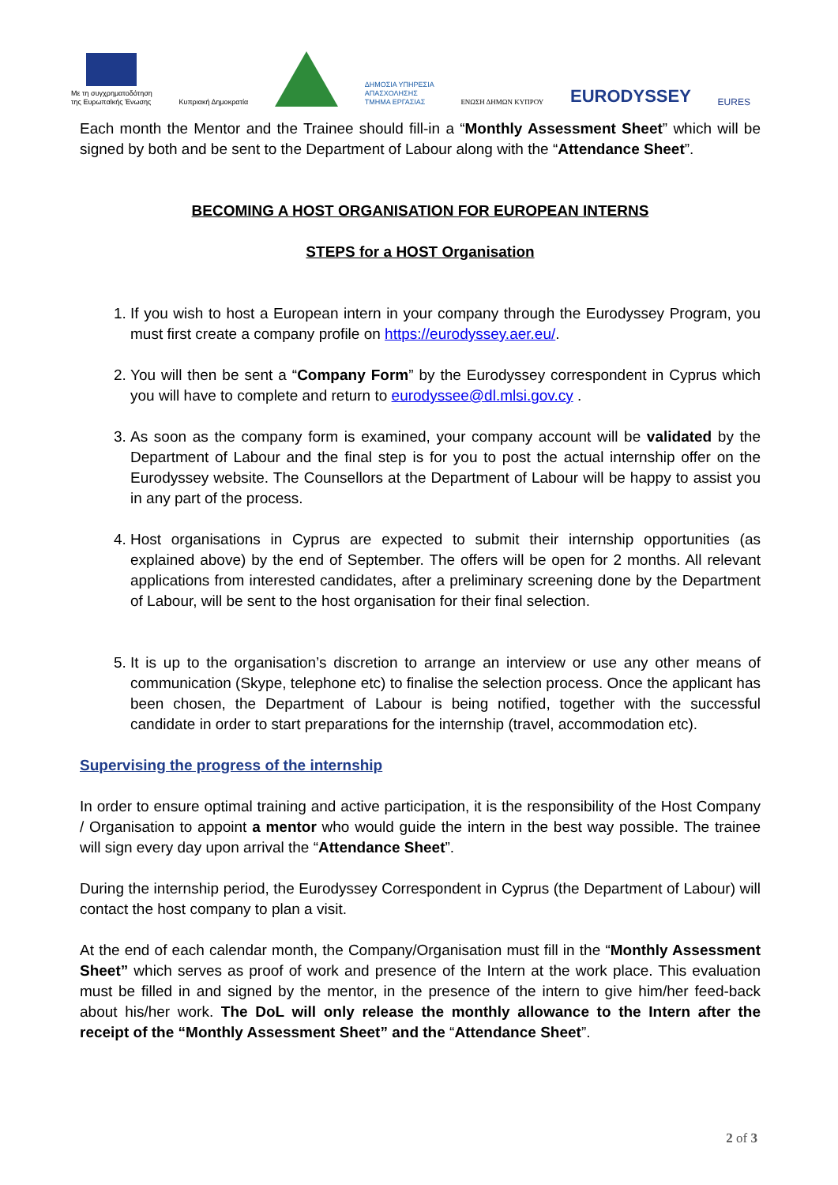Με τη συγχρηματοδότηση
της Ευρωπαϊκής Ένωσης
Κυπριακή Δημοκρατία
ΔΗΜΟΣΙΑ ΥΠΗΡΕΣΙΑ
ΑΠΑΣΧΟΛΗΣΗΣ
ΤΜΗΜΑ ΕΡΓΑΣΙΑΣ
ΕΝΩΣΗ ΔΗΜΩΝ ΚΥΠΡΟΥ
EURODYSSEY
EURES
Each month the Mentor and the Trainee should fill-in a “Monthly Assessment Sheet” which will be signed by both and be sent to the Department of Labour along with the “Attendance Sheet”.
BECOMING A HOST ORGANISATION FOR EUROPEAN INTERNS
STEPS for a HOST Organisation
1. If you wish to host a European intern in your company through the Eurodyssey Program, you must first create a company profile on https://eurodyssey.aer.eu/.
2. You will then be sent a “Company Form” by the Eurodyssey correspondent in Cyprus which you will have to complete and return to eurodyssee@dl.mlsi.gov.cy .
3. As soon as the company form is examined, your company account will be validated by the Department of Labour and the final step is for you to post the actual internship offer on the Eurodyssey website. The Counsellors at the Department of Labour will be happy to assist you in any part of the process.
4. Host organisations in Cyprus are expected to submit their internship opportunities (as explained above) by the end of September. The offers will be open for 2 months. All relevant applications from interested candidates, after a preliminary screening done by the Department of Labour, will be sent to the host organisation for their final selection.
5. It is up to the organisation’s discretion to arrange an interview or use any other means of communication (Skype, telephone etc) to finalise the selection process. Once the applicant has been chosen, the Department of Labour is being notified, together with the successful candidate in order to start preparations for the internship (travel, accommodation etc).
Supervising the progress of the internship
In order to ensure optimal training and active participation, it is the responsibility of the Host Company / Organisation to appoint a mentor who would guide the intern in the best way possible. The trainee will sign every day upon arrival the “Attendance Sheet”.
During the internship period, the Eurodyssey Correspondent in Cyprus (the Department of Labour) will contact the host company to plan a visit.
At the end of each calendar month, the Company/Organisation must fill in the “Monthly Assessment Sheet” which serves as proof of work and presence of the Intern at the work place. This evaluation must be filled in and signed by the mentor, in the presence of the intern to give him/her feed-back about his/her work. The DoL will only release the monthly allowance to the Intern after the receipt of the “Monthly Assessment Sheet” and the “Attendance Sheet”.
2 of 3